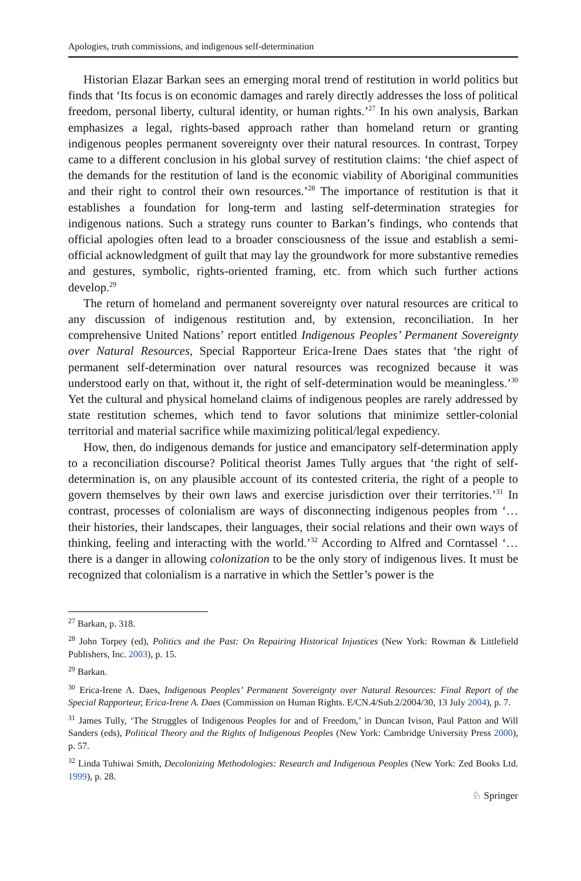Apologies, truth commissions, and indigenous self-determination
Historian Elazar Barkan sees an emerging moral trend of restitution in world politics but finds that ‘Its focus is on economic damages and rarely directly addresses the loss of political freedom, personal liberty, cultural identity, or human rights.’<sup>27</sup> In his own analysis, Barkan emphasizes a legal, rights-based approach rather than homeland return or granting indigenous peoples permanent sovereignty over their natural resources. In contrast, Torpey came to a different conclusion in his global survey of restitution claims: ‘the chief aspect of the demands for the restitution of land is the economic viability of Aboriginal communities and their right to control their own resources.’<sup>28</sup> The importance of restitution is that it establishes a foundation for long-term and lasting self-determination strategies for indigenous nations. Such a strategy runs counter to Barkan’s findings, who contends that official apologies often lead to a broader consciousness of the issue and establish a semi-official acknowledgment of guilt that may lay the groundwork for more substantive remedies and gestures, symbolic, rights-oriented framing, etc. from which such further actions develop.<sup>29</sup>
The return of homeland and permanent sovereignty over natural resources are critical to any discussion of indigenous restitution and, by extension, reconciliation. In her comprehensive United Nations’ report entitled Indigenous Peoples’ Permanent Sovereignty over Natural Resources, Special Rapporteur Erica-Irene Daes states that ‘the right of permanent self-determination over natural resources was recognized because it was understood early on that, without it, the right of self-determination would be meaningless.’<sup>30</sup> Yet the cultural and physical homeland claims of indigenous peoples are rarely addressed by state restitution schemes, which tend to favor solutions that minimize settler-colonial territorial and material sacrifice while maximizing political/legal expediency.
How, then, do indigenous demands for justice and emancipatory self-determination apply to a reconciliation discourse? Political theorist James Tully argues that ‘the right of self-determination is, on any plausible account of its contested criteria, the right of a people to govern themselves by their own laws and exercise jurisdiction over their territories.’<sup>31</sup> In contrast, processes of colonialism are ways of disconnecting indigenous peoples from ‘…their histories, their landscapes, their languages, their social relations and their own ways of thinking, feeling and interacting with the world.’<sup>32</sup> According to Alfred and Corntassel ‘…there is a danger in allowing colonization to be the only story of indigenous lives. It must be recognized that colonialism is a narrative in which the Settler’s power is the
<sup>27</sup> Barkan, p. 318.
<sup>28</sup> John Torpey (ed), Politics and the Past: On Repairing Historical Injustices (New York: Rowman & Littlefield Publishers, Inc. 2003), p. 15.
<sup>29</sup> Barkan.
<sup>30</sup> Erica-Irene A. Daes, Indigenous Peoples’ Permanent Sovereignty over Natural Resources: Final Report of the Special Rapporteur, Erica-Irene A. Daes (Commission on Human Rights. E/CN.4/Sub.2/2004/30, 13 July 2004), p. 7.
<sup>31</sup> James Tully, ‘The Struggles of Indigenous Peoples for and of Freedom,’ in Duncan Ivison, Paul Patton and Will Sanders (eds), Political Theory and the Rights of Indigenous Peoples (New York: Cambridge University Press 2000), p. 57.
<sup>32</sup> Linda Tuhiwai Smith, Decolonizing Methodologies: Research and Indigenous Peoples (New York: Zed Books Ltd. 1999), p. 28.
♘ Springer